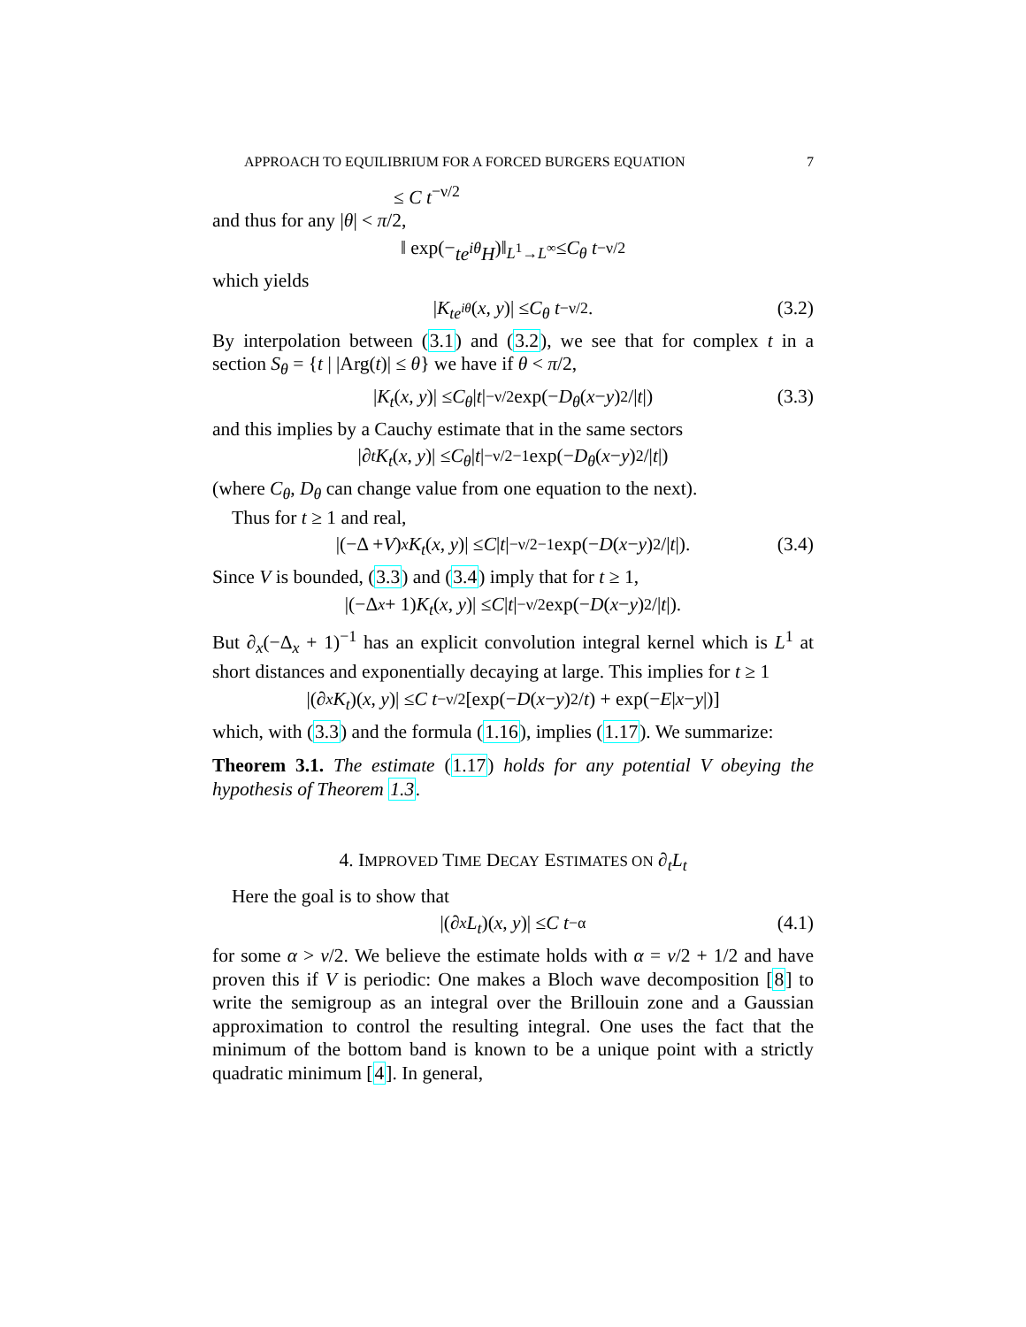APPROACH TO EQUILIBRIUM FOR A FORCED BURGERS EQUATION 7
≤ C t<sup>−ν/2</sup>
and thus for any |θ| < π/2,
‖ exp(− te<sup>iθ</sup>H)‖<sub>L<sup>1</sup>→L<sup>∞</sup></sub> ≤ C<sub>θ</sub> t<sup>−ν/2</sup>
which yields
| K<sub>te<sup>iθ</sup></sub> (x, y)| ≤ C<sub>θ</sub> t<sup>−ν/2</sup>. (3.2)
By interpolation between (3.1) and (3.2), we see that for complex t in a section S<sub>θ</sub> = {t | |Arg(t)| ≤ θ} we have if θ < π/2,
| K<sub>t</sub> (x, y)| ≤ C<sub>θ</sub> | t |<sup>−ν/2</sup> exp(− D<sub>θ</sub> (x − y)<sup>2</sup>/| t |) (3.3)
and this implies by a Cauchy estimate that in the same sectors
|∂<sub>t</sub> K<sub>t</sub> (x, y)| ≤ C<sub>θ</sub> | t |<sup>−ν/2−1</sup> exp(− D<sub>θ</sub> (x − y)<sup>2</sup>/| t |)
(where C<sub>θ</sub>, D<sub>θ</sub> can change value from one equation to the next).
Thus for t ≥ 1 and real,
|(−Δ + V)<sub>x</sub> K<sub>t</sub> (x, y)| ≤ C | t |<sup>−ν/2−1</sup> exp(− D (x − y)<sup>2</sup>/| t |). (3.4)
Since V is bounded, (3.3) and (3.4) imply that for t ≥ 1,
|(−Δ<sub>x</sub> + 1) K<sub>t</sub> (x, y)| ≤ C | t |<sup>−ν/2</sup> exp(− D (x − y)<sup>2</sup>/| t |).
But ∂<sub>x</sub>(−Δ<sub>x</sub> + 1)<sup>−1</sup> has an explicit convolution integral kernel which is L<sup>1</sup> at short distances and exponentially decaying at large. This implies for t ≥ 1
|(∂<sub>x</sub> K<sub>t</sub>)(x, y)| ≤ C t<sup>−ν/2</sup>[exp(− D (x − y)<sup>2</sup>/ t) + exp(− E | x − y |)]
which, with (3.3) and the formula (1.16), implies (1.17). We summarize:
Theorem 3.1. The estimate (1.17) holds for any potential V obeying the hypothesis of Theorem 1.3.
4. IMPROVED TIME DECAY ESTIMATES ON ∂<sub>t</sub>L<sub>t</sub>
Here the goal is to show that
|(∂<sub>x</sub> L<sub>t</sub>)(x, y)| ≤ C t<sup>−α</sup> (4.1)
for some α > ν/2. We believe the estimate holds with α = ν/2 + 1/2 and have proven this if V is periodic: One makes a Bloch wave decomposition [8] to write the semigroup as an integral over the Brillouin zone and a Gaussian approximation to control the resulting integral. One uses the fact that the minimum of the bottom band is known to be a unique point with a strictly quadratic minimum [4]. In general,